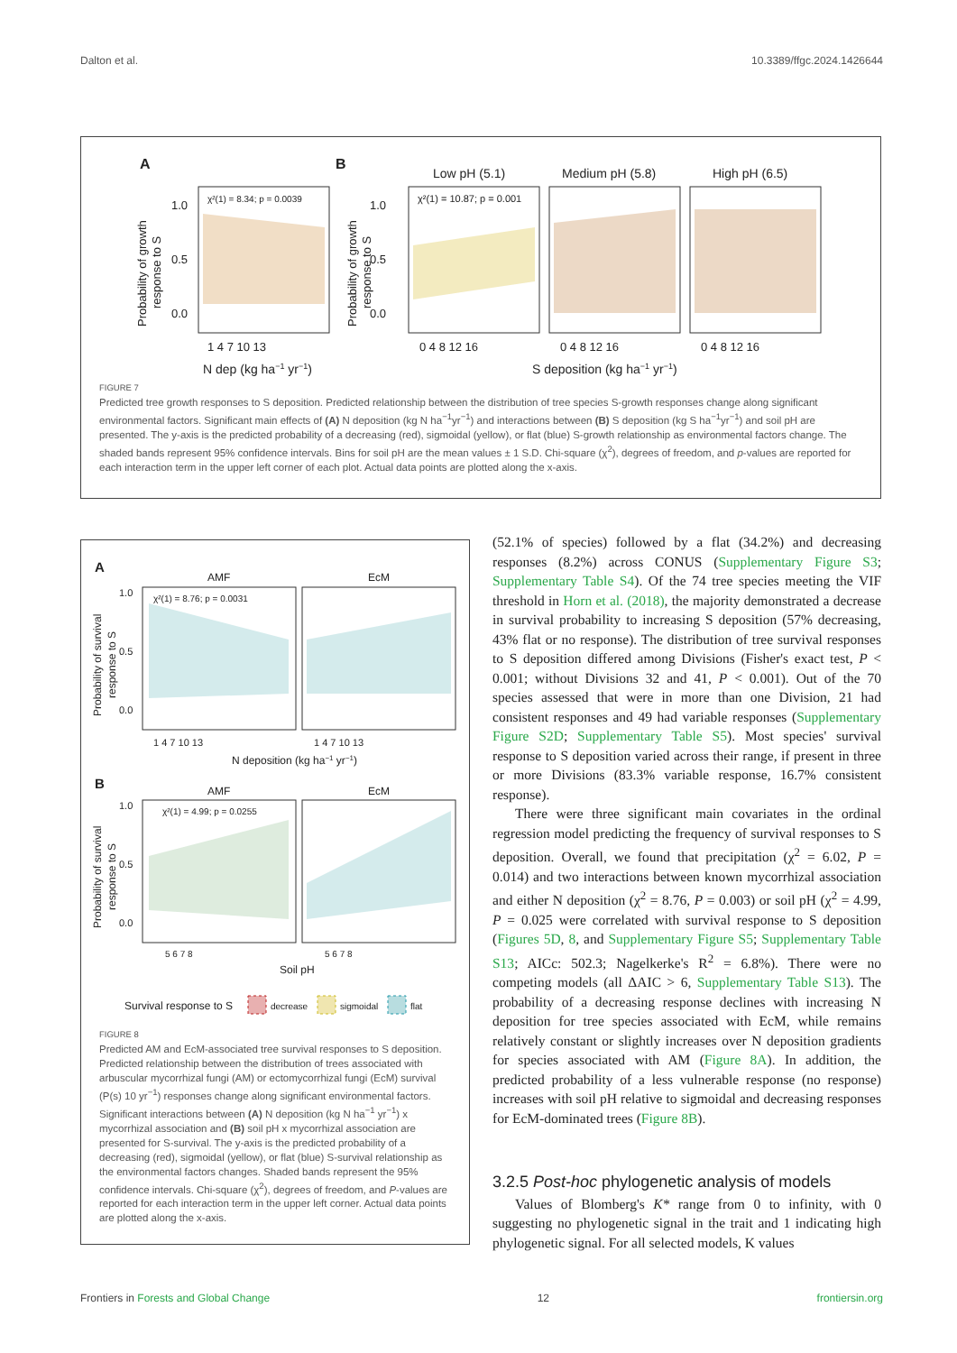Dalton et al. 10.3389/ffgc.2024.1426644
A
B
Low pH (5.1)
Medium pH (5.8)
High pH (6.5)
χ²(1) = 8.34; p = 0.0039
χ²(1) = 10.87; p = 0.001
1.0
0.5
0.0
1.0
0.5
0.0
1 4 7 10 13
0 4 8 12 16
0 4 8 12 16
0 4 8 12 16
N dep (kg ha−1 yr−1)
S deposition (kg ha−1 yr−1)
Probability of growth
response to S
Probability of growth
response to S
FIGURE 7
Predicted tree growth responses to S deposition. Predicted relationship between the distribution of tree species S-growth responses change along significant environmental factors. Significant main effects of (A) N deposition (kg N ha<sup>−1</sup>yr<sup>−1</sup>) and interactions between (B) S deposition (kg S ha<sup>−1</sup>yr<sup>−1</sup>) and soil pH are presented. The y-axis is the predicted probability of a decreasing (red), sigmoidal (yellow), or flat (blue) S-growth relationship as environmental factors change. The shaded bands represent 95% confidence intervals. Bins for soil pH are the mean values ± 1 S.D. Chi-square (χ<sup>2</sup>), degrees of freedom, and p-values are reported for each interaction term in the upper left corner of each plot. Actual data points are plotted along the x-axis.
A
AMF
EcM
χ²(1) = 8.76; p = 0.0031
1.0
0.5
0.0
1 4 7 10 13
1 4 7 10 13
N deposition (kg ha−1 yr−1)
B
AMF
EcM
χ²(1) = 4.99; p = 0.0255
1.0
0.5
0.0
5 6 7 8
5 6 7 8
Soil pH
Probability of survival
response to S
Probability of survival
response to S
Survival response to S
decrease
sigmoidal
flat
FIGURE 8
Predicted AM and EcM-associated tree survival responses to S deposition. Predicted relationship between the distribution of trees associated with arbuscular mycorrhizal fungi (AM) or ectomycorrhizal fungi (EcM) survival (P(s) 10 yr<sup>−1</sup>) responses change along significant environmental factors. Significant interactions between (A) N deposition (kg N ha<sup>−1</sup> yr<sup>−1</sup>) x mycorrhizal association and (B) soil pH x mycorrhizal association are presented for S-survival. The y-axis is the predicted probability of a decreasing (red), sigmoidal (yellow), or flat (blue) S-survival relationship as the environmental factors changes. Shaded bands represent the 95% confidence intervals. Chi-square (χ<sup>2</sup>), degrees of freedom, and P-values are reported for each interaction term in the upper left corner. Actual data points are plotted along the x-axis.
(52.1% of species) followed by a flat (34.2%) and decreasing responses (8.2%) across CONUS (Supplementary Figure S3; Supplementary Table S4). Of the 74 tree species meeting the VIF threshold in Horn et al. (2018), the majority demonstrated a decrease in survival probability to increasing S deposition (57% decreasing, 43% flat or no response). The distribution of tree survival responses to S deposition differed among Divisions (Fisher's exact test, P < 0.001; without Divisions 32 and 41, P < 0.001). Out of the 70 species assessed that were in more than one Division, 21 had consistent responses and 49 had variable responses (Supplementary Figure S2D; Supplementary Table S5). Most species' survival response to S deposition varied across their range, if present in three or more Divisions (83.3% variable response, 16.7% consistent response).
There were three significant main covariates in the ordinal regression model predicting the frequency of survival responses to S deposition. Overall, we found that precipitation (χ<sup>2</sup> = 6.02, P = 0.014) and two interactions between known mycorrhizal association and either N deposition (χ<sup>2</sup> = 8.76, P = 0.003) or soil pH (χ<sup>2</sup> = 4.99, P = 0.025 were correlated with survival response to S deposition (Figures 5D, 8, and Supplementary Figure S5; Supplementary Table S13; AICc: 502.3; Nagelkerke's R<sup>2</sup> = 6.8%). There were no competing models (all ΔAIC > 6, Supplementary Table S13). The probability of a decreasing response declines with increasing N deposition for tree species associated with EcM, while remains relatively constant or slightly increases over N deposition gradients for species associated with AM (Figure 8A). In addition, the predicted probability of a less vulnerable response (no response) increases with soil pH relative to sigmoidal and decreasing responses for EcM-dominated trees (Figure 8B).
3.2.5 Post-hoc phylogenetic analysis of models
Values of Blomberg's K* range from 0 to infinity, with 0 suggesting no phylogenetic signal in the trait and 1 indicating high phylogenetic signal. For all selected models, K values
Frontiers in Forests and Global Change 12 frontiersin.org